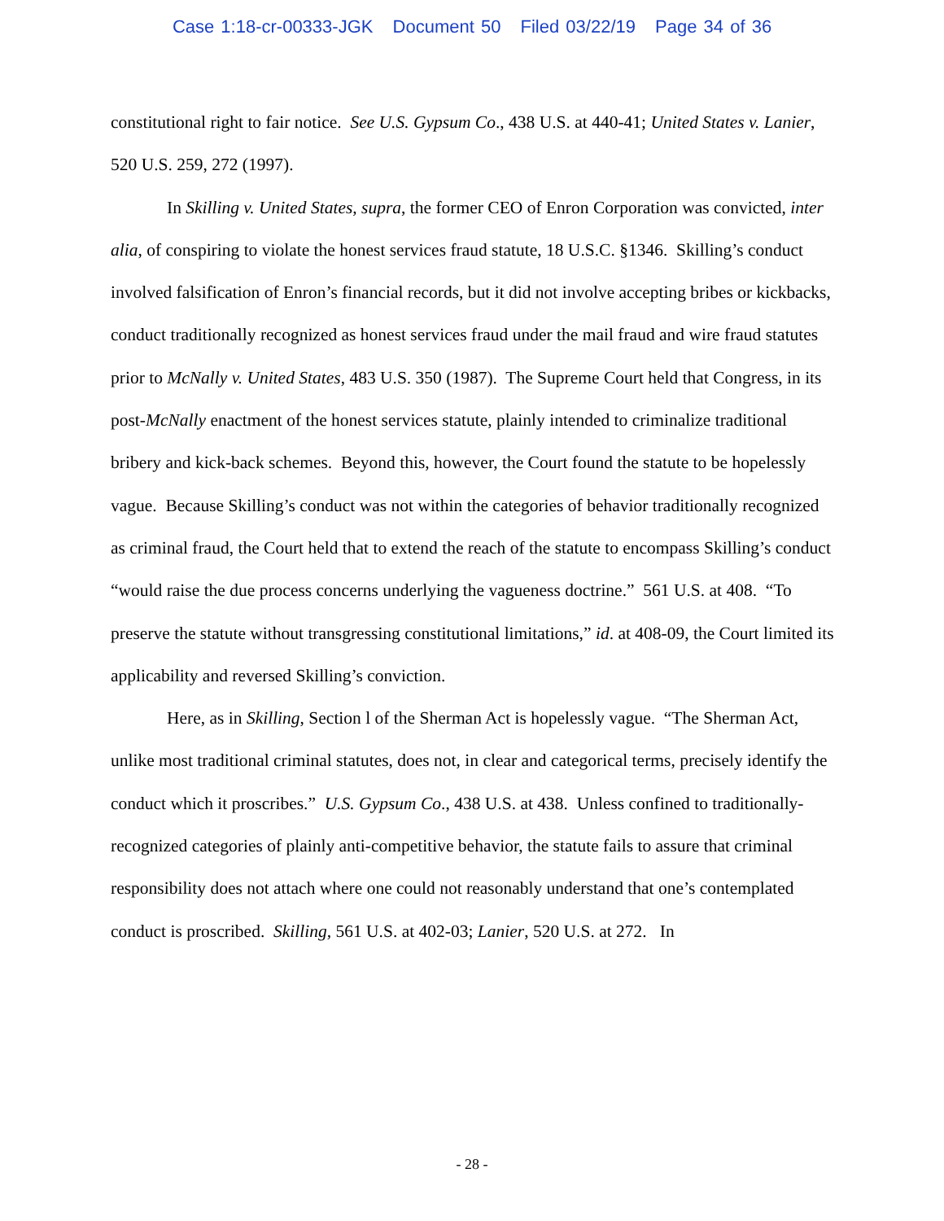Case 1:18-cr-00333-JGK Document 50 Filed 03/22/19 Page 34 of 36
constitutional right to fair notice. See U.S. Gypsum Co., 438 U.S. at 440-41; United States v. Lanier, 520 U.S. 259, 272 (1997).
In Skilling v. United States, supra, the former CEO of Enron Corporation was convicted, inter alia, of conspiring to violate the honest services fraud statute, 18 U.S.C. §1346. Skilling’s conduct involved falsification of Enron’s financial records, but it did not involve accepting bribes or kickbacks, conduct traditionally recognized as honest services fraud under the mail fraud and wire fraud statutes prior to McNally v. United States, 483 U.S. 350 (1987). The Supreme Court held that Congress, in its post-McNally enactment of the honest services statute, plainly intended to criminalize traditional bribery and kick-back schemes. Beyond this, however, the Court found the statute to be hopelessly vague. Because Skilling’s conduct was not within the categories of behavior traditionally recognized as criminal fraud, the Court held that to extend the reach of the statute to encompass Skilling’s conduct “would raise the due process concerns underlying the vagueness doctrine.” 561 U.S. at 408. “To preserve the statute without transgressing constitutional limitations,” id. at 408-09, the Court limited its applicability and reversed Skilling’s conviction.
Here, as in Skilling, Section l of the Sherman Act is hopelessly vague. “The Sherman Act, unlike most traditional criminal statutes, does not, in clear and categorical terms, precisely identify the conduct which it proscribes.” U.S. Gypsum Co., 438 U.S. at 438. Unless confined to traditionally-recognized categories of plainly anti-competitive behavior, the statute fails to assure that criminal responsibility does not attach where one could not reasonably understand that one’s contemplated conduct is proscribed. Skilling, 561 U.S. at 402-03; Lanier, 520 U.S. at 272. In
- 28 -